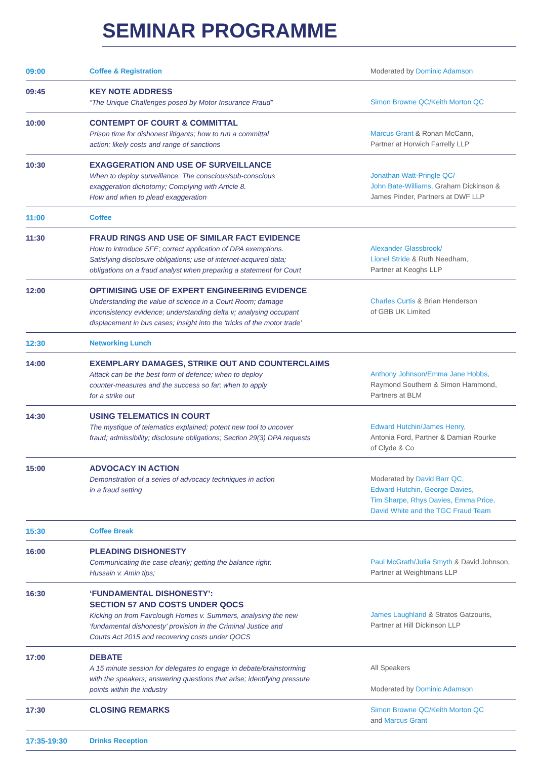SEMINAR PROGRAMME
| 09:00 | Coffee & Registration | Moderated by Dominic Adamson |
| 09:45 | KEY NOTE ADDRESS “The Unique Challenges posed by Motor Insurance Fraud” | Simon Browne QC/Keith Morton QC |
| 10:00 | CONTEMPT OF COURT & COMMITTAL Prison time for dishonest litigants; how to run a committal action; likely costs and range of sanctions | Marcus Grant & Ronan McCann, Partner at Horwich Farrelly LLP |
| 10:30 | EXAGGERATION AND USE OF SURVEILLANCE When to deploy surveillance. The conscious/sub-conscious exaggeration dichotomy; Complying with Article 8. How and when to plead exaggeration | Jonathan Watt-Pringle QC/ John Bate-Williams, Graham Dickinson & James Pinder, Partners at DWF LLP |
| 11:00 | Coffee | |
| 11:30 | FRAUD RINGS AND USE OF SIMILAR FACT EVIDENCE How to introduce SFE; correct application of DPA exemptions. Satisfying disclosure obligations; use of internet-acquired data; obligations on a fraud analyst when preparing a statement for Court | Alexander Glassbrook/ Lionel Stride & Ruth Needham, Partner at Keoghs LLP |
| 12:00 | OPTIMISING USE OF EXPERT ENGINEERING EVIDENCE Understanding the value of science in a Court Room; damage inconsistency evidence; understanding delta v; analysing occupant displacement in bus cases; insight into the ‘tricks of the motor trade’ | Charles Curtis & Brian Henderson of GBB UK Limited |
| 12:30 | Networking Lunch | |
| 14:00 | EXEMPLARY DAMAGES, STRIKE OUT AND COUNTERCLAIMS Attack can be the best form of defence; when to deploy counter-measures and the success so far; when to apply for a strike out | Anthony Johnson/Emma Jane Hobbs, Raymond Southern & Simon Hammond, Partners at BLM |
| 14:30 | USING TELEMATICS IN COURT The mystique of telematics explained; potent new tool to uncover fraud; admissibility; disclosure obligations; Section 29(3) DPA requests | Edward Hutchin/James Henry, Antonia Ford, Partner & Damian Rourke of Clyde & Co |
| 15:00 | ADVOCACY IN ACTION Demonstration of a series of advocacy techniques in action in a fraud setting | Moderated by David Barr QC, Edward Hutchin, George Davies, Tim Sharpe, Rhys Davies, Emma Price, David White and the TGC Fraud Team |
| 15:30 | Coffee Break | |
| 16:00 | PLEADING DISHONESTY Communicating the case clearly; getting the balance right; Hussain v. Amin tips; | Paul McGrath/Julia Smyth & David Johnson, Partner at Weightmans LLP |
| 16:30 | ‘FUNDAMENTAL DISHONESTY’: SECTION 57 AND COSTS UNDER QOCS Kicking on from Fairclough Homes v. Summers, analysing the new ‘fundamental dishonesty’ provision in the Criminal Justice and Courts Act 2015 and recovering costs under QOCS | James Laughland & Stratos Gatzouris, Partner at Hill Dickinson LLP |
| 17:00 | DEBATE A 15 minute session for delegates to engage in debate/brainstorming with the speakers; answering questions that arise; identifying pressure points within the industry | All Speakers Moderated by Dominic Adamson |
| 17:30 | CLOSING REMARKS | Simon Browne QC/Keith Morton QC and Marcus Grant |
| 17:35-19:30 | Drinks Reception | |